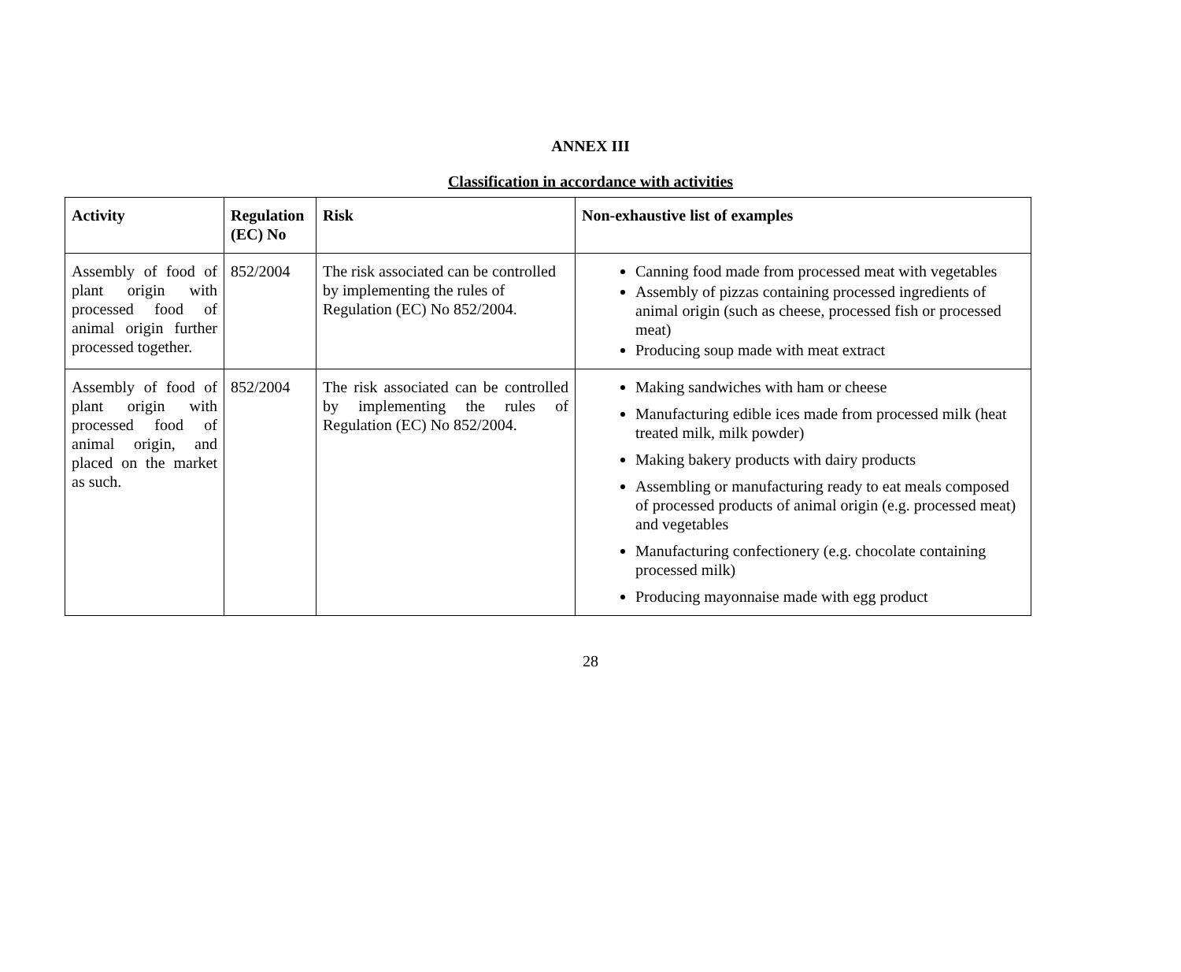ANNEX III
Classification in accordance with activities
| Activity | Regulation (EC) No | Risk | Non-exhaustive list of examples |
| --- | --- | --- | --- |
| Assembly of food of plant origin with processed food of animal origin further processed together. | 852/2004 | The risk associated can be controlled by implementing the rules of Regulation (EC) No 852/2004. | Canning food made from processed meat with vegetables Assembly of pizzas containing processed ingredients of animal origin (such as cheese, processed fish or processed meat) Producing soup made with meat extract |
| Assembly of food of plant origin with processed food of animal origin, and placed on the market as such. | 852/2004 | The risk associated can be controlled by implementing the rules of Regulation (EC) No 852/2004. | Making sandwiches with ham or cheese Manufacturing edible ices made from processed milk (heat treated milk, milk powder) Making bakery products with dairy products Assembling or manufacturing ready to eat meals composed of processed products of animal origin (e.g. processed meat) and vegetables Manufacturing confectionery (e.g. chocolate containing processed milk) Producing mayonnaise made with egg product |
28